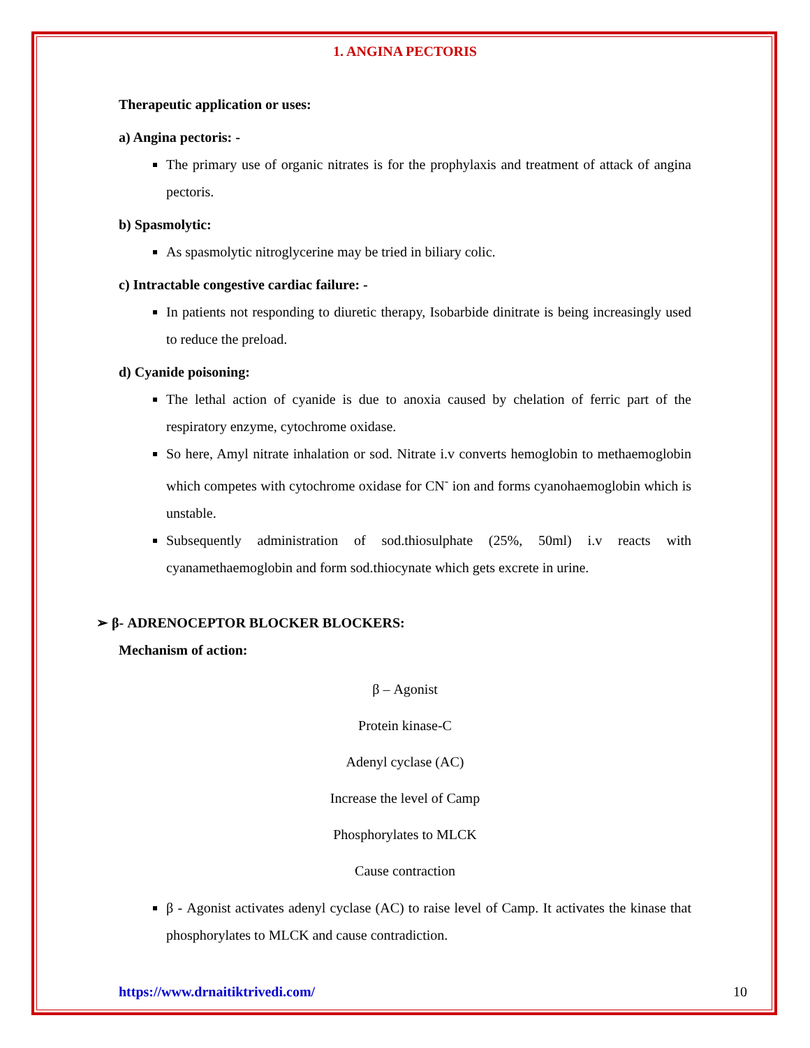1. ANGINA PECTORIS
Therapeutic application or uses:
a) Angina pectoris: -
The primary use of organic nitrates is for the prophylaxis and treatment of attack of angina pectoris.
b) Spasmolytic:
As spasmolytic nitroglycerine may be tried in biliary colic.
c) Intractable congestive cardiac failure: -
In patients not responding to diuretic therapy, Isobarbide dinitrate is being increasingly used to reduce the preload.
d) Cyanide poisoning:
The lethal action of cyanide is due to anoxia caused by chelation of ferric part of the respiratory enzyme, cytochrome oxidase.
So here, Amyl nitrate inhalation or sod. Nitrate i.v converts hemoglobin to methaemoglobin which competes with cytochrome oxidase for CN<sup>-</sup> ion and forms cyanohaemoglobin which is unstable.
Subsequently administration of sod.thiosulphate (25%, 50ml) i.v reacts with cyanamethaemoglobin and form sod.thiocynate which gets excrete in urine.
➢ β- ADRENOCEPTOR BLOCKER BLOCKERS:
Mechanism of action:
β – Agonist
Protein kinase-C
Adenyl cyclase (AC)
Increase the level of Camp
Phosphorylates to MLCK
Cause contraction
β - Agonist activates adenyl cyclase (AC) to raise level of Camp. It activates the kinase that phosphorylates to MLCK and cause contradiction.
https://www.drnaitiktrivedi.com/ 10